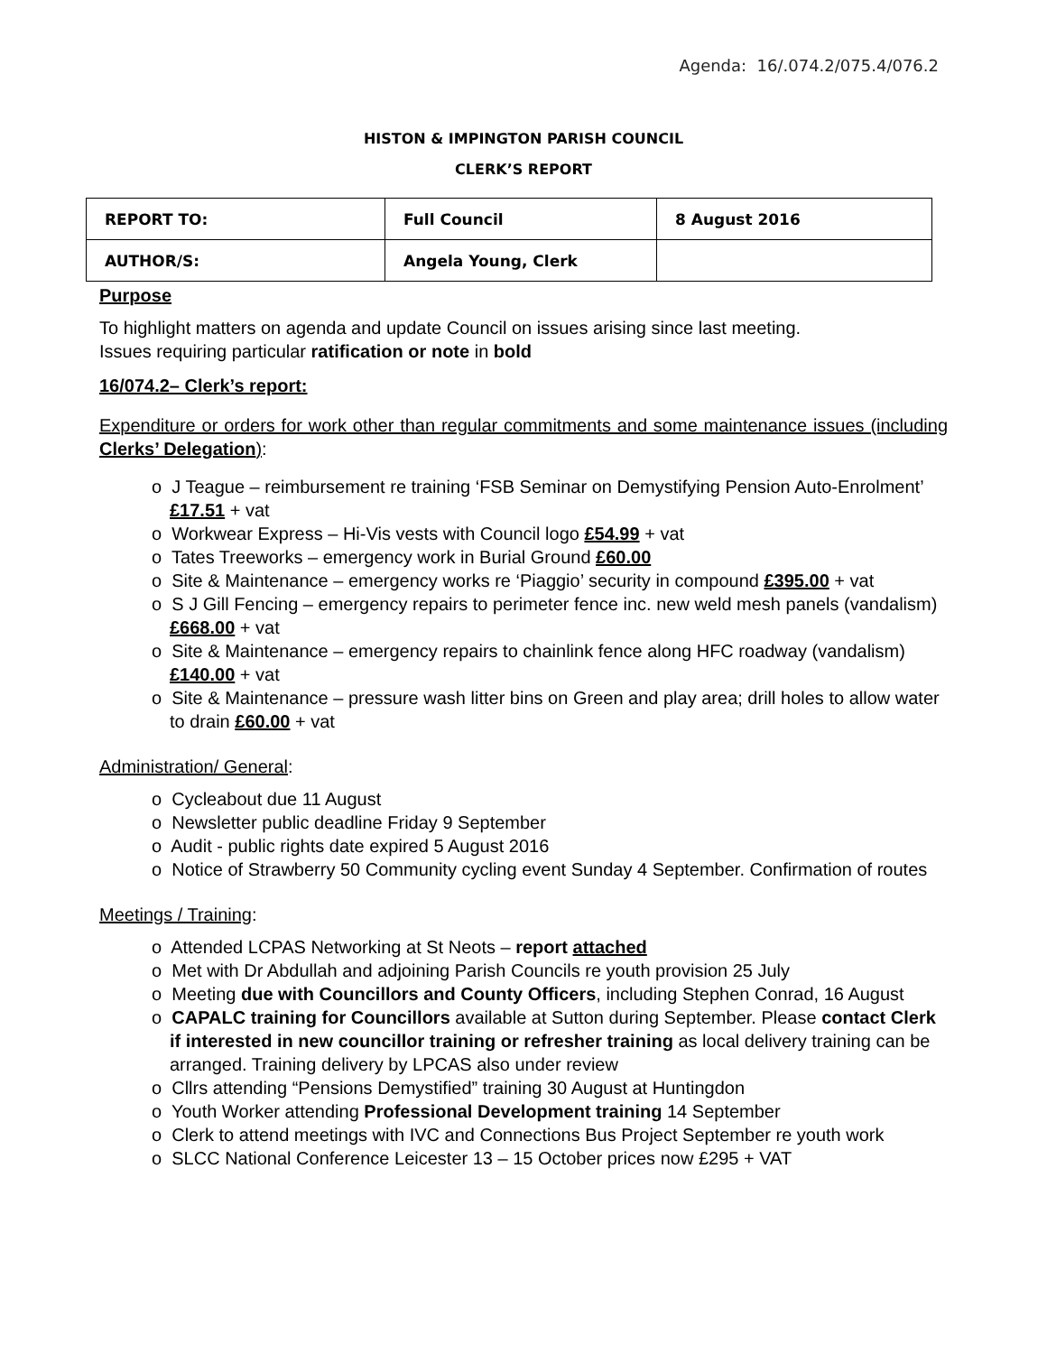Agenda: 16/.074.2/075.4/076.2
HISTON & IMPINGTON PARISH COUNCIL
CLERK’S REPORT
| REPORT TO: | Full Council | 8 August 2016 |
| AUTHOR/S: | Angela Young, Clerk | |
Purpose
To highlight matters on agenda and update Council on issues arising since last meeting.
Issues requiring particular ratification or note in bold
16/074.2– Clerk’s report:
Expenditure or orders for work other than regular commitments and some maintenance issues (including Clerks’ Delegation):
o J Teague – reimbursement re training ‘FSB Seminar on Demystifying Pension Auto-Enrolment’ £17.51 + vat
o Workwear Express – Hi-Vis vests with Council logo £54.99 + vat
o Tates Treeworks – emergency work in Burial Ground £60.00
o Site & Maintenance – emergency works re ‘Piaggio’ security in compound £395.00 + vat
o S J Gill Fencing – emergency repairs to perimeter fence inc. new weld mesh panels (vandalism) £668.00 + vat
o Site & Maintenance – emergency repairs to chainlink fence along HFC roadway (vandalism) £140.00 + vat
o Site & Maintenance – pressure wash litter bins on Green and play area; drill holes to allow water to drain £60.00 + vat
Administration/ General:
o Cycleabout due 11 August
o Newsletter public deadline Friday 9 September
o Audit - public rights date expired 5 August 2016
o Notice of Strawberry 50 Community cycling event Sunday 4 September. Confirmation of routes
Meetings / Training:
o Attended LCPAS Networking at St Neots – report attached
o Met with Dr Abdullah and adjoining Parish Councils re youth provision 25 July
o Meeting due with Councillors and County Officers, including Stephen Conrad, 16 August
o CAPALC training for Councillors available at Sutton during September. Please contact Clerk if interested in new councillor training or refresher training as local delivery training can be arranged. Training delivery by LPCAS also under review
o Cllrs attending “Pensions Demystified” training 30 August at Huntingdon
o Youth Worker attending Professional Development training 14 September
o Clerk to attend meetings with IVC and Connections Bus Project September re youth work
o SLCC National Conference Leicester 13 – 15 October prices now £295 + VAT